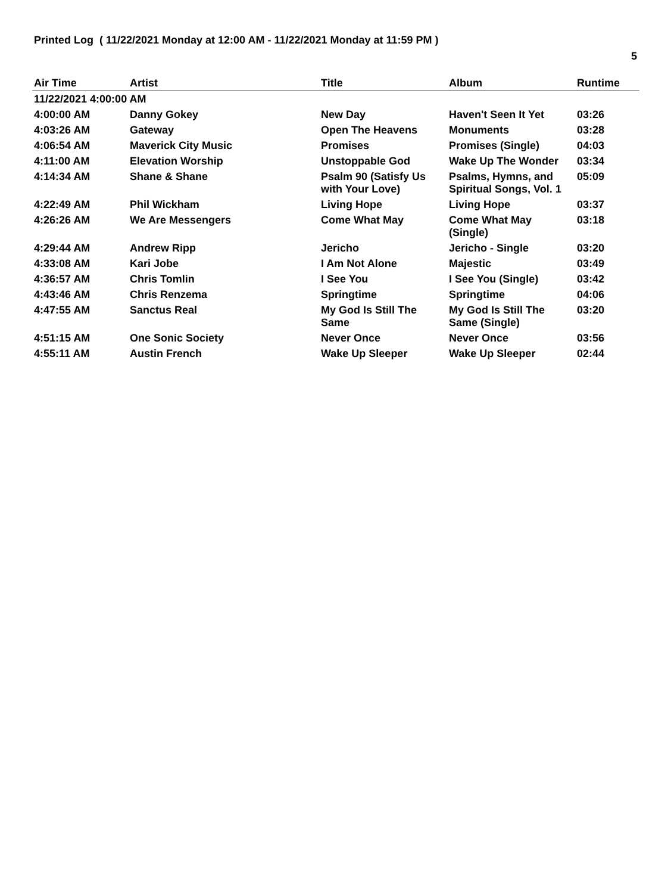Printed Log ( 11/22/2021 Monday at 12:00 AM - 11/22/2021 Monday at 11:59 PM )
5
| Air Time | Artist | Title | Album | Runtime |
| --- | --- | --- | --- | --- |
| 11/22/2021 4:00:00 AM | | | | |
| 4:00:00 AM | Danny Gokey | New Day | Haven't Seen It Yet | 03:26 |
| 4:03:26 AM | Gateway | Open The Heavens | Monuments | 03:28 |
| 4:06:54 AM | Maverick City Music | Promises | Promises (Single) | 04:03 |
| 4:11:00 AM | Elevation Worship | Unstoppable God | Wake Up The Wonder | 03:34 |
| 4:14:34 AM | Shane & Shane | Psalm 90 (Satisfy Us with Your Love) | Psalms, Hymns, and Spiritual Songs, Vol. 1 | 05:09 |
| 4:22:49 AM | Phil Wickham | Living Hope | Living Hope | 03:37 |
| 4:26:26 AM | We Are Messengers | Come What May | Come What May (Single) | 03:18 |
| 4:29:44 AM | Andrew Ripp | Jericho | Jericho - Single | 03:20 |
| 4:33:08 AM | Kari Jobe | I Am Not Alone | Majestic | 03:49 |
| 4:36:57 AM | Chris Tomlin | I See You | I See You (Single) | 03:42 |
| 4:43:46 AM | Chris Renzema | Springtime | Springtime | 04:06 |
| 4:47:55 AM | Sanctus Real | My God Is Still The Same | My God Is Still The Same (Single) | 03:20 |
| 4:51:15 AM | One Sonic Society | Never Once | Never Once | 03:56 |
| 4:55:11 AM | Austin French | Wake Up Sleeper | Wake Up Sleeper | 02:44 |